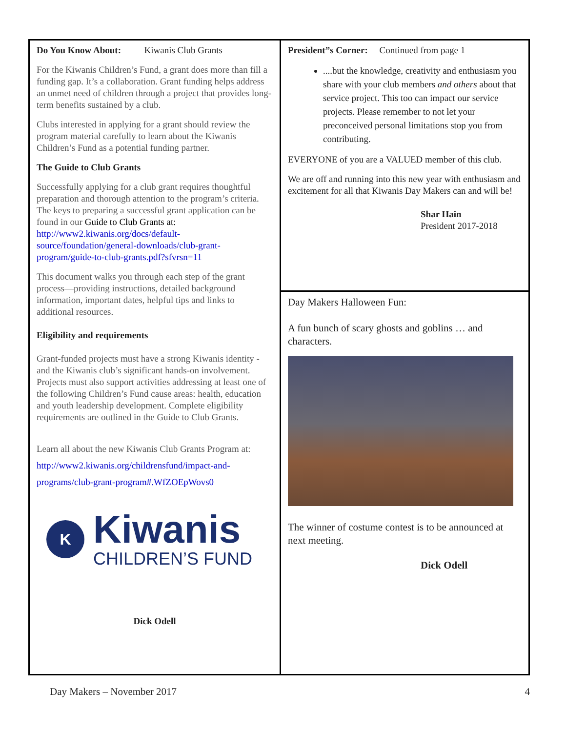Do You Know About: Kiwanis Club Grants
For the Kiwanis Children’s Fund, a grant does more than fill a funding gap. It’s a collaboration. Grant funding helps address an unmet need of children through a project that provides long-term benefits sustained by a club.
Clubs interested in applying for a grant should review the program material carefully to learn about the Kiwanis Children’s Fund as a potential funding partner.
The Guide to Club Grants
Successfully applying for a club grant requires thoughtful preparation and thorough attention to the program’s criteria. The keys to preparing a successful grant application can be found in our Guide to Club Grants at: http://www2.kiwanis.org/docs/default-source/foundation/general-downloads/club-grant-program/guide-to-club-grants.pdf?sfvrsn=11
This document walks you through each step of the grant process—providing instructions, detailed background information, important dates, helpful tips and links to additional resources.
Eligibility and requirements
Grant-funded projects must have a strong Kiwanis identity - and the Kiwanis club’s significant hands-on involvement. Projects must also support activities addressing at least one of the following Children’s Fund cause areas: health, education and youth leadership development. Complete eligibility requirements are outlined in the Guide to Club Grants.
Learn all about the new Kiwanis Club Grants Program at: http://www2.kiwanis.org/childrensfund/impact-and-programs/club-grant-program#.WfZOEpWovs0
K
Kiwanis
CHILDREN’S FUND
Dick Odell
President”s Corner: Continued from page 1
....but the knowledge, creativity and enthusiasm you share with your club members and others about that service project. This too can impact our service projects. Please remember to not let your preconceived personal limitations stop you from contributing.
EVERYONE of you are a VALUED member of this club.
We are off and running into this new year with enthusiasm and excitement for all that Kiwanis Day Makers can and will be!
Shar Hain
President 2017-2018
Day Makers Halloween Fun:
A fun bunch of scary ghosts and goblins … and characters.
The winner of costume contest is to be announced at next meeting.
Dick Odell
Day Makers – November 2017 4